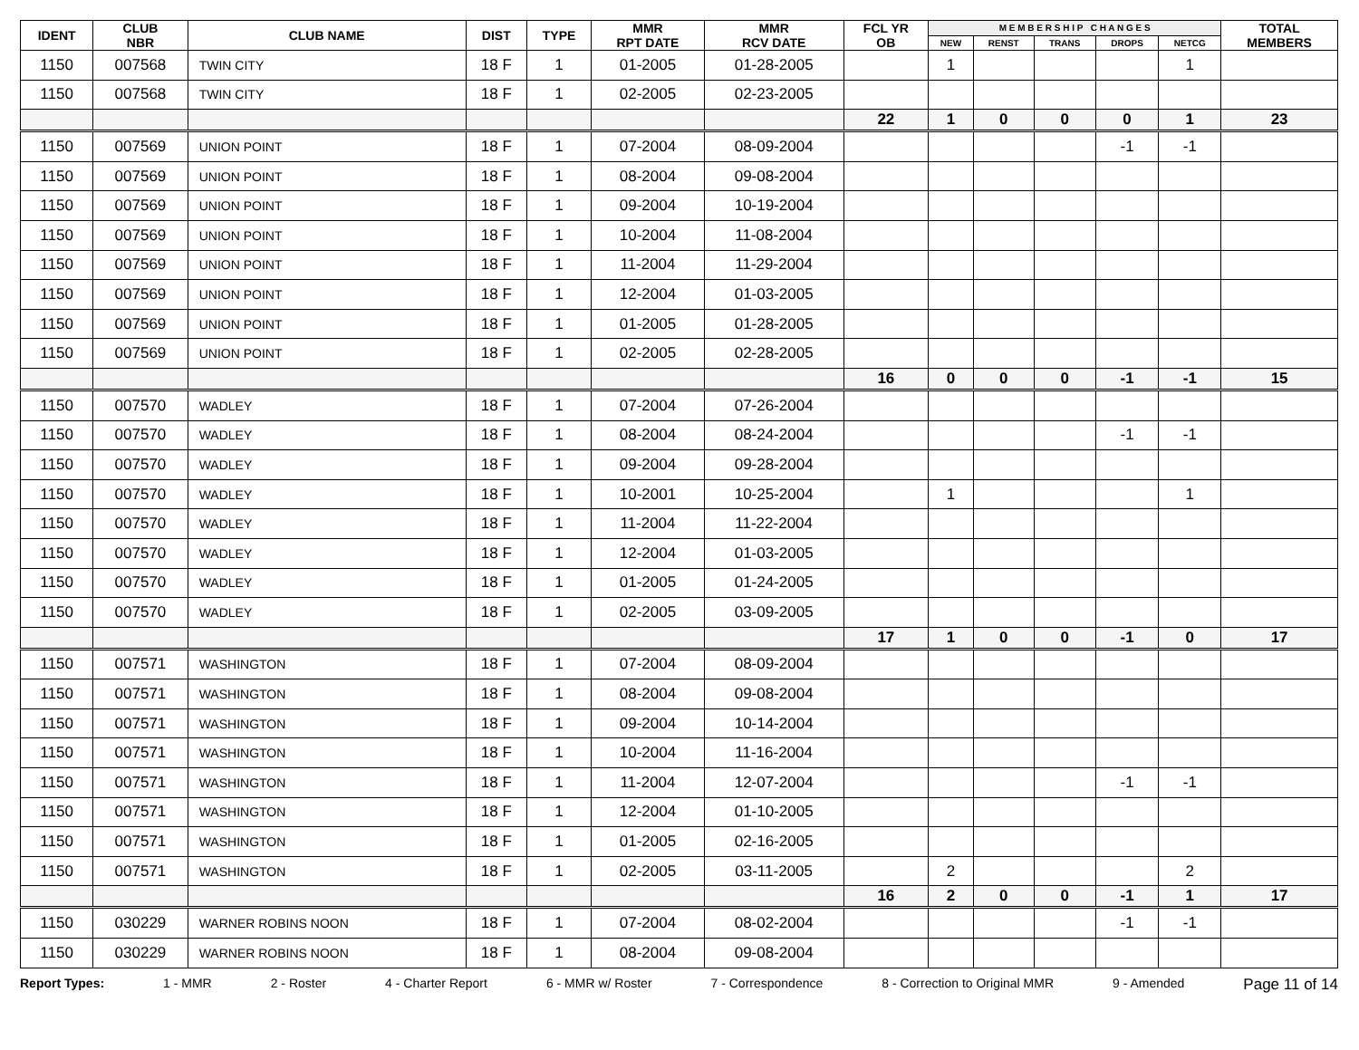| IDENT | CLUB NBR | CLUB NAME | DIST | TYPE | MMR RPT DATE | MMR RCV DATE | FCL YR OB | M E M B E R S H I P C H A N G E S | | | | | TOTAL MEMBERS |
| --- | --- | --- | --- | --- | --- | --- | --- | --- | --- | --- | --- | --- | --- |
| | | | | | | | | NEW | RENST | TRANS | DROPS | NETCG | |
| 1150 | 007568 | TWIN CITY | 18 F | 1 | 01-2005 | 01-28-2005 | | 1 | | | | 1 | |
| 1150 | 007568 | TWIN CITY | 18 F | 1 | 02-2005 | 02-23-2005 | | | | | | | |
| | | | | | | | 22 | 1 | 0 | 0 | 0 | 1 | 23 |
| 1150 | 007569 | UNION POINT | 18 F | 1 | 07-2004 | 08-09-2004 | | | | | -1 | -1 | |
| 1150 | 007569 | UNION POINT | 18 F | 1 | 08-2004 | 09-08-2004 | | | | | | | |
| 1150 | 007569 | UNION POINT | 18 F | 1 | 09-2004 | 10-19-2004 | | | | | | | |
| 1150 | 007569 | UNION POINT | 18 F | 1 | 10-2004 | 11-08-2004 | | | | | | | |
| 1150 | 007569 | UNION POINT | 18 F | 1 | 11-2004 | 11-29-2004 | | | | | | | |
| 1150 | 007569 | UNION POINT | 18 F | 1 | 12-2004 | 01-03-2005 | | | | | | | |
| 1150 | 007569 | UNION POINT | 18 F | 1 | 01-2005 | 01-28-2005 | | | | | | | |
| 1150 | 007569 | UNION POINT | 18 F | 1 | 02-2005 | 02-28-2005 | | | | | | | |
| | | | | | | | 16 | 0 | 0 | 0 | -1 | -1 | 15 |
| 1150 | 007570 | WADLEY | 18 F | 1 | 07-2004 | 07-26-2004 | | | | | | | |
| 1150 | 007570 | WADLEY | 18 F | 1 | 08-2004 | 08-24-2004 | | | | | -1 | -1 | |
| 1150 | 007570 | WADLEY | 18 F | 1 | 09-2004 | 09-28-2004 | | | | | | | |
| 1150 | 007570 | WADLEY | 18 F | 1 | 10-2001 | 10-25-2004 | | 1 | | | | 1 | |
| 1150 | 007570 | WADLEY | 18 F | 1 | 11-2004 | 11-22-2004 | | | | | | | |
| 1150 | 007570 | WADLEY | 18 F | 1 | 12-2004 | 01-03-2005 | | | | | | | |
| 1150 | 007570 | WADLEY | 18 F | 1 | 01-2005 | 01-24-2005 | | | | | | | |
| 1150 | 007570 | WADLEY | 18 F | 1 | 02-2005 | 03-09-2005 | | | | | | | |
| | | | | | | | 17 | 1 | 0 | 0 | -1 | 0 | 17 |
| 1150 | 007571 | WASHINGTON | 18 F | 1 | 07-2004 | 08-09-2004 | | | | | | | |
| 1150 | 007571 | WASHINGTON | 18 F | 1 | 08-2004 | 09-08-2004 | | | | | | | |
| 1150 | 007571 | WASHINGTON | 18 F | 1 | 09-2004 | 10-14-2004 | | | | | | | |
| 1150 | 007571 | WASHINGTON | 18 F | 1 | 10-2004 | 11-16-2004 | | | | | | | |
| 1150 | 007571 | WASHINGTON | 18 F | 1 | 11-2004 | 12-07-2004 | | | | | -1 | -1 | |
| 1150 | 007571 | WASHINGTON | 18 F | 1 | 12-2004 | 01-10-2005 | | | | | | | |
| 1150 | 007571 | WASHINGTON | 18 F | 1 | 01-2005 | 02-16-2005 | | | | | | | |
| 1150 | 007571 | WASHINGTON | 18 F | 1 | 02-2005 | 03-11-2005 | | 2 | | | | 2 | |
| | | | | | | | 16 | 2 | 0 | 0 | -1 | 1 | 17 |
| 1150 | 030229 | WARNER ROBINS NOON | 18 F | 1 | 07-2004 | 08-02-2004 | | | | | -1 | -1 | |
| 1150 | 030229 | WARNER ROBINS NOON | 18 F | 1 | 08-2004 | 09-08-2004 | | | | | | | |
Report Types: 1 - MMR 2 - Roster 4 - Charter Report 6 - MMR w/ Roster 7 - Correspondence 8 - Correction to Original MMR 9 - Amended Page 11 of 14